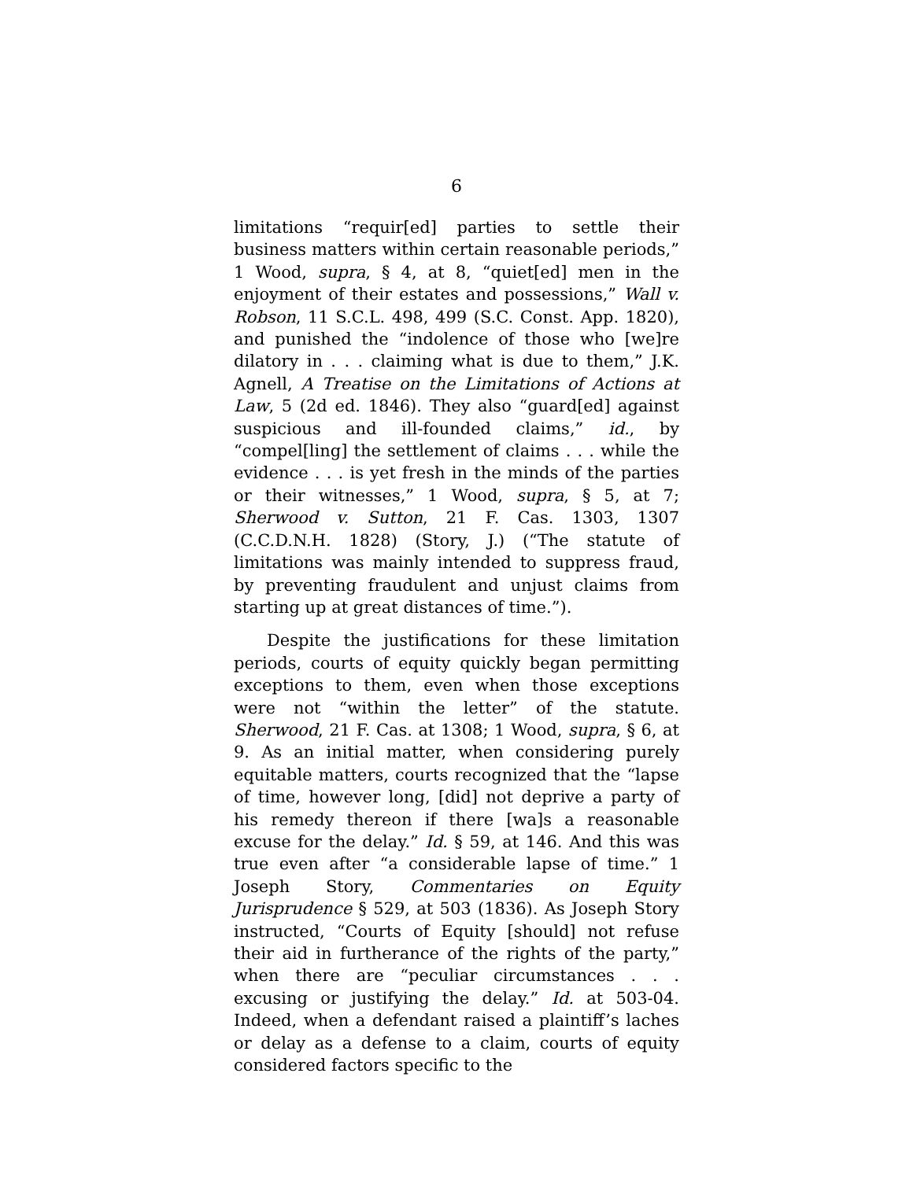6
limitations “requir[ed] parties to settle their business matters within certain reasonable periods,” 1 Wood, supra, § 4, at 8, “quiet[ed] men in the enjoyment of their estates and possessions,” Wall v. Robson, 11 S.C.L. 498, 499 (S.C. Const. App. 1820), and punished the “indolence of those who [we]re dilatory in . . . claiming what is due to them,” J.K. Agnell, A Treatise on the Limitations of Actions at Law, 5 (2d ed. 1846). They also “guard[ed] against suspicious and ill-founded claims,” id., by “compel[ling] the settlement of claims . . . while the evidence . . . is yet fresh in the minds of the parties or their witnesses,” 1 Wood, supra, § 5, at 7; Sherwood v. Sutton, 21 F. Cas. 1303, 1307 (C.C.D.N.H. 1828) (Story, J.) (“The statute of limitations was mainly intended to suppress fraud, by preventing fraudulent and unjust claims from starting up at great distances of time.”).
Despite the justifications for these limitation periods, courts of equity quickly began permitting exceptions to them, even when those exceptions were not “within the letter” of the statute. Sherwood, 21 F. Cas. at 1308; 1 Wood, supra, § 6, at 9. As an initial matter, when considering purely equitable matters, courts recognized that the “lapse of time, however long, [did] not deprive a party of his remedy thereon if there [wa]s a reasonable excuse for the delay.” Id. § 59, at 146. And this was true even after “a considerable lapse of time.” 1 Joseph Story, Commentaries on Equity Jurisprudence § 529, at 503 (1836). As Joseph Story instructed, “Courts of Equity [should] not refuse their aid in furtherance of the rights of the party,” when there are “peculiar circumstances . . . excusing or justifying the delay.” Id. at 503-04. Indeed, when a defendant raised a plaintiff’s laches or delay as a defense to a claim, courts of equity considered factors specific to the